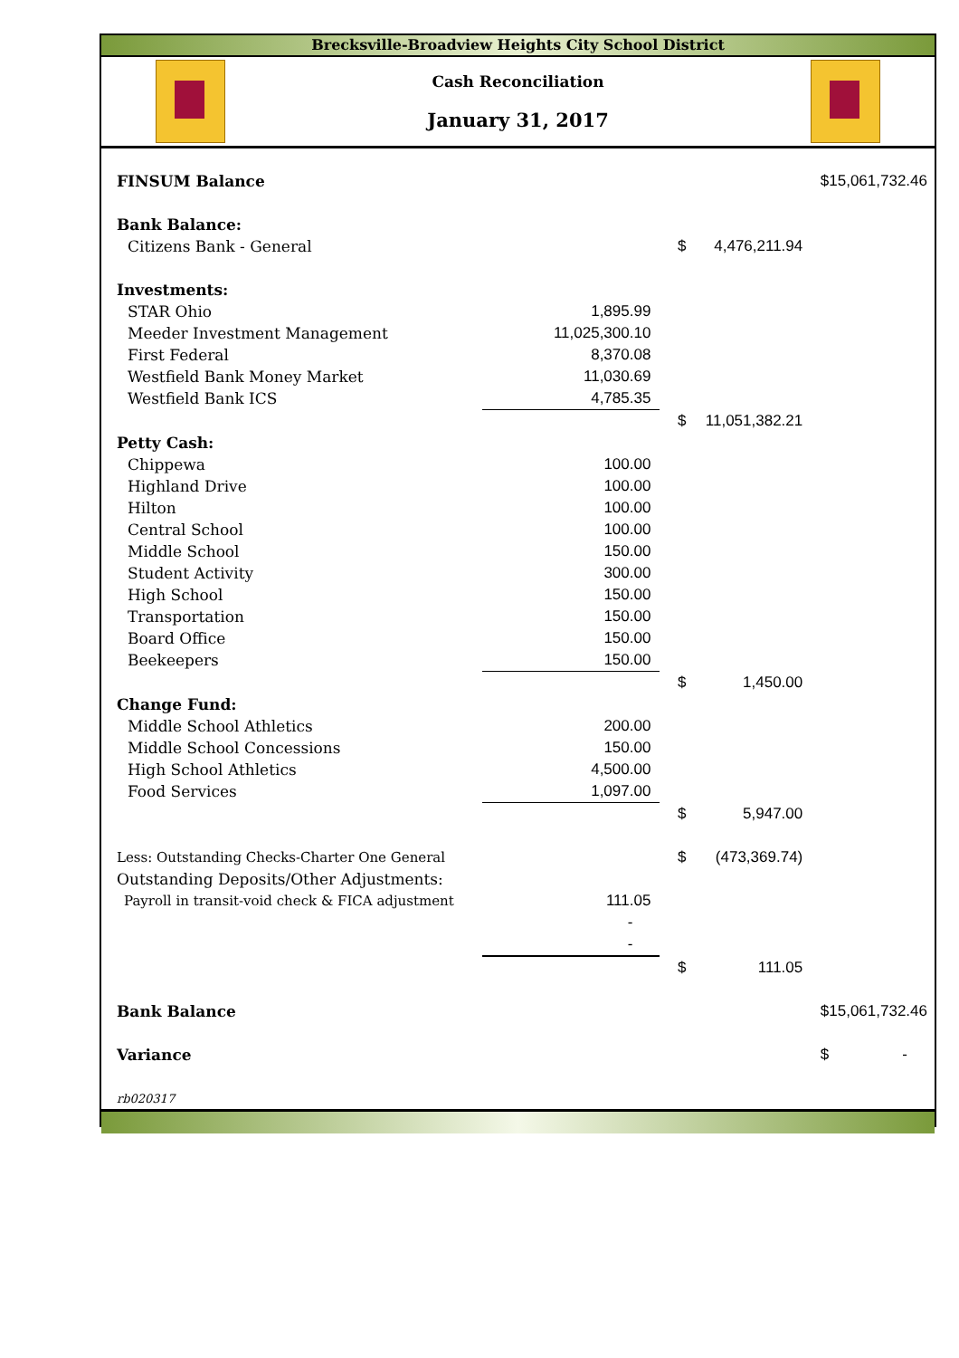Brecksville-Broadview Heights City School District
Cash Reconciliation
January 31, 2017
| FINSUM Balance | | | | $ | 15,061,732.46 |
| Bank Balance: | | | | | |
| Citizens Bank - General | | $ | 4,476,211.94 | | |
| Investments: | | | | | |
| STAR Ohio | 1,895.99 | | | | |
| Meeder Investment Management | 11,025,300.10 | | | | |
| First Federal | 8,370.08 | | | | |
| Westfield Bank Money Market | 11,030.69 | | | | |
| Westfield Bank ICS | 4,785.35 | | | | |
| | | $ | 11,051,382.21 | | |
| Petty Cash: | | | | | |
| Chippewa | 100.00 | | | | |
| Highland Drive | 100.00 | | | | |
| Hilton | 100.00 | | | | |
| Central School | 100.00 | | | | |
| Middle School | 150.00 | | | | |
| Student Activity | 300.00 | | | | |
| High School | 150.00 | | | | |
| Transportation | 150.00 | | | | |
| Board Office | 150.00 | | | | |
| Beekeepers | 150.00 | | | | |
| | | $ | 1,450.00 | | |
| Change Fund: | | | | | |
| Middle School Athletics | 200.00 | | | | |
| Middle School Concessions | 150.00 | | | | |
| High School Athletics | 4,500.00 | | | | |
| Food Services | 1,097.00 | | | | |
| | | $ | 5,947.00 | | |
| Less: Outstanding Checks-Charter One General | | $ | (473,369.74) | | |
| Outstanding Deposits/Other Adjustments: | | | | | |
| Payroll in transit-void check & FICA adjustment | 111.05 | | | | |
| | - | | | | |
| | - | | | | |
| | | $ | 111.05 | | |
| Bank Balance | | | | $ | 15,061,732.46 |
| Variance | | | | $ | - |
| rb020317 | | | | | |